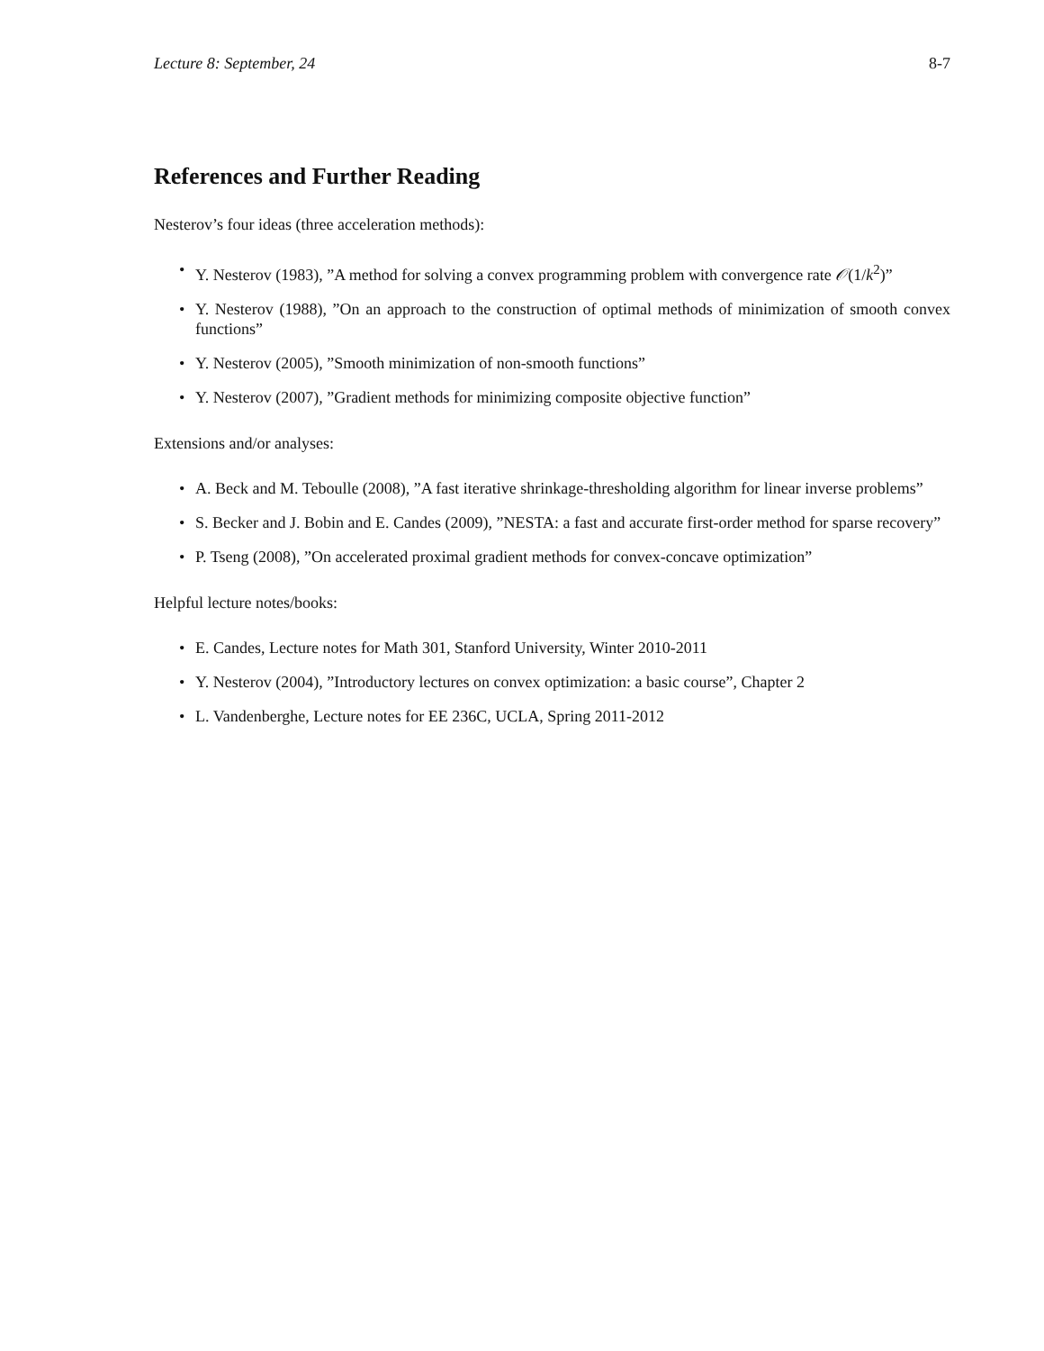Lecture 8: September, 24 8-7
References and Further Reading
Nesterov’s four ideas (three acceleration methods):
• Y. Nesterov (1983), ”A method for solving a convex programming problem with convergence rate 𝒪(1/k<sup>2</sup>)”
• Y. Nesterov (1988), ”On an approach to the construction of optimal methods of minimization of smooth convex functions”
• Y. Nesterov (2005), ”Smooth minimization of non-smooth functions”
• Y. Nesterov (2007), ”Gradient methods for minimizing composite objective function”
Extensions and/or analyses:
• A. Beck and M. Teboulle (2008), ”A fast iterative shrinkage-thresholding algorithm for linear inverse problems”
• S. Becker and J. Bobin and E. Candes (2009), ”NESTA: a fast and accurate first-order method for sparse recovery”
• P. Tseng (2008), ”On accelerated proximal gradient methods for convex-concave optimization”
Helpful lecture notes/books:
• E. Candes, Lecture notes for Math 301, Stanford University, Winter 2010-2011
• Y. Nesterov (2004), ”Introductory lectures on convex optimization: a basic course”, Chapter 2
• L. Vandenberghe, Lecture notes for EE 236C, UCLA, Spring 2011-2012